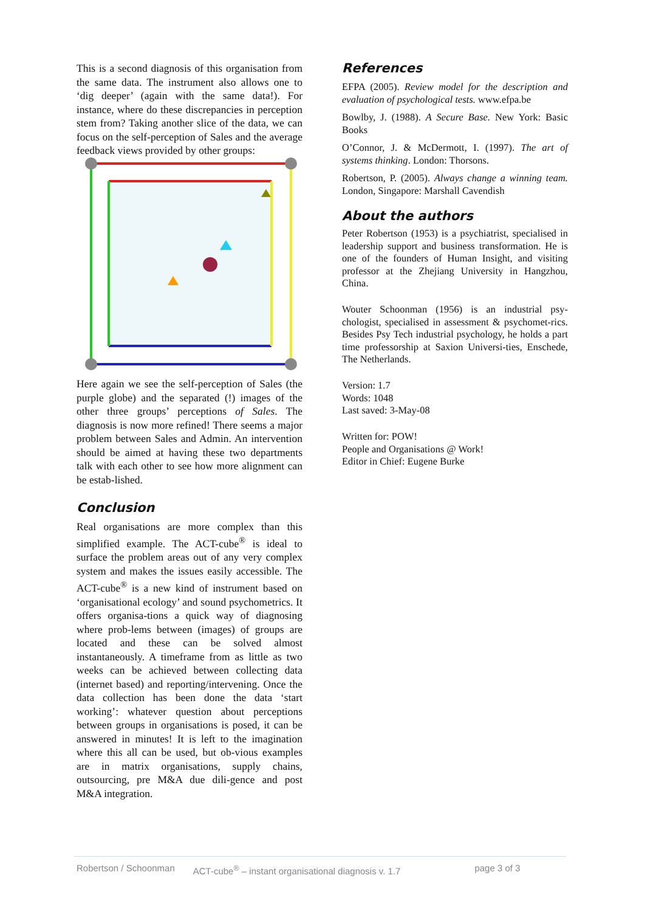This is a second diagnosis of this organisation from the same data. The instrument also allows one to ‘dig deeper’ (again with the same data!). For instance, where do these discrepancies in perception stem from? Taking another slice of the data, we can focus on the self-perception of Sales and the average feedback views provided by other groups:
Here again we see the self-perception of Sales (the purple globe) and the separated (!) images of the other three groups’ perceptions of Sales. The diagnosis is now more refined! There seems a major problem between Sales and Admin. An intervention should be aimed at having these two departments talk with each other to see how more alignment can be estab-lished.
Conclusion
Real organisations are more complex than this simplified example. The ACT-cube<sup>®</sup> is ideal to surface the problem areas out of any very complex system and makes the issues easily accessible. The ACT-cube<sup>®</sup> is a new kind of instrument based on ‘organisational ecology’ and sound psychometrics. It offers organisa-tions a quick way of diagnosing where prob-lems between (images) of groups are located and these can be solved almost instantaneously. A timeframe from as little as two weeks can be achieved between collecting data (internet based) and reporting/intervening. Once the data collection has been done the data ‘start working’: whatever question about perceptions between groups in organisations is posed, it can be answered in minutes! It is left to the imagination where this all can be used, but ob-vious examples are in matrix organisations, supply chains, outsourcing, pre M&A due dili-gence and post M&A integration.
References
EFPA (2005). Review model for the description and evaluation of psychological tests. www.efpa.be
Bowlby, J. (1988). A Secure Base. New York: Basic Books
O’Connor, J. & McDermott, I. (1997). The art of systems thinking. London: Thorsons.
Robertson, P. (2005). Always change a winning team. London, Singapore: Marshall Cavendish
About the authors
Peter Robertson (1953) is a psychiatrist, specialised in leadership support and business transformation. He is one of the founders of Human Insight, and visiting professor at the Zhejiang University in Hangzhou, China.
Wouter Schoonman (1956) is an industrial psy-chologist, specialised in assessment & psychomet-rics. Besides Psy Tech industrial psychology, he holds a part time professorship at Saxion Universi-ties, Enschede, The Netherlands.
Version: 1.7
Words: 1048
Last saved: 3-May-08
Written for: POW!
People and Organisations @ Work!
Editor in Chief: Eugene Burke
Robertson / Schoonman ACT-cube<sup>®</sup> – instant organisational diagnosis v. 1.7 page 3 of 3